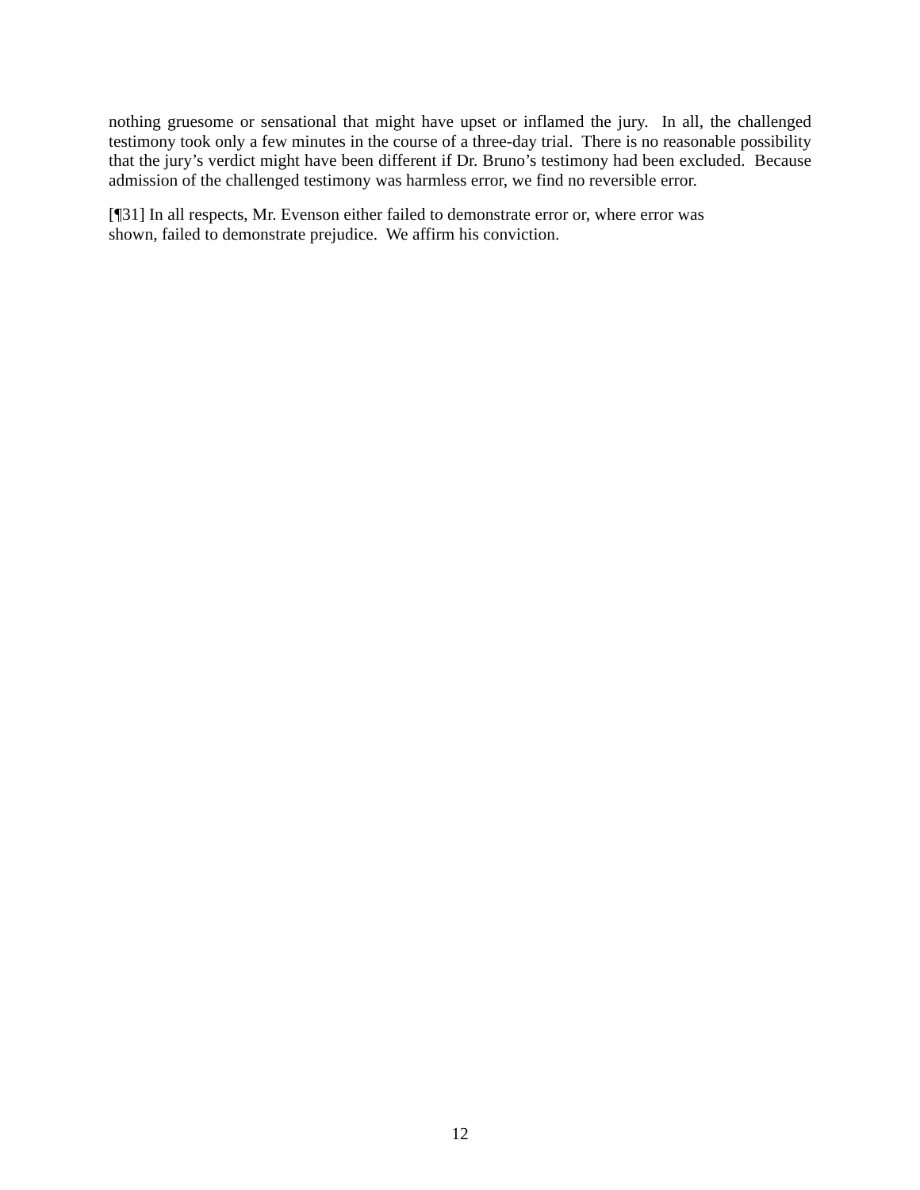nothing gruesome or sensational that might have upset or inflamed the jury. In all, the challenged testimony took only a few minutes in the course of a three-day trial. There is no reasonable possibility that the jury’s verdict might have been different if Dr. Bruno’s testimony had been excluded. Because admission of the challenged testimony was harmless error, we find no reversible error.
[¶31] In all respects, Mr. Evenson either failed to demonstrate error or, where error was
shown, failed to demonstrate prejudice. We affirm his conviction.
12